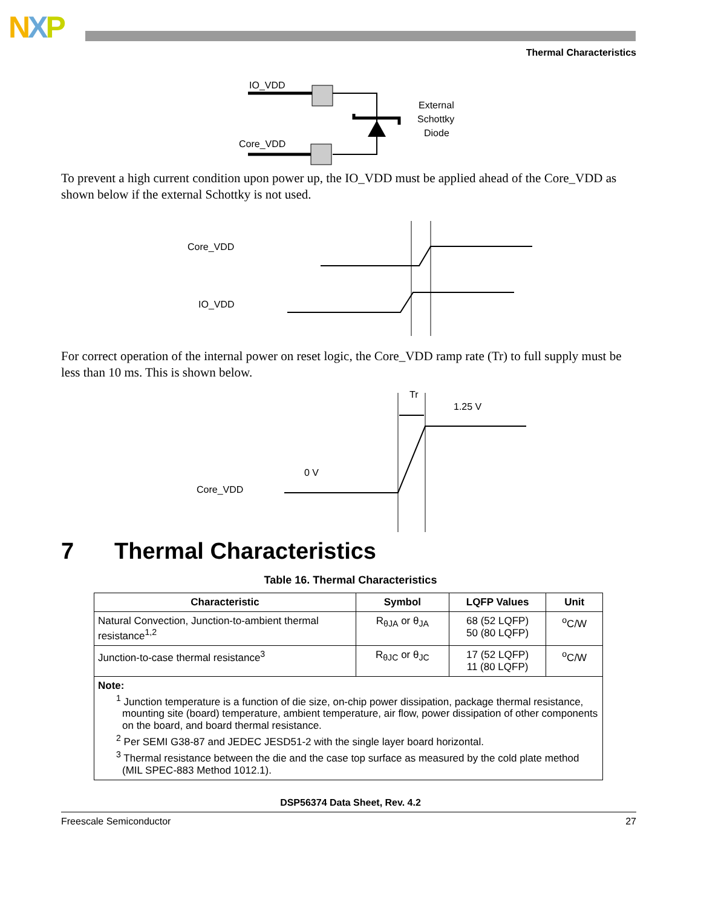NXP
Thermal Characteristics
IO_VDD
Core_VDD
External
Schottky
Diode
To prevent a high current condition upon power up, the IO_VDD must be applied ahead of the Core_VDD as shown below if the external Schottky is not used.
Core_VDD
IO_VDD
For correct operation of the internal power on reset logic, the Core_VDD ramp rate (Tr) to full supply must be less than 10 ms. This is shown below.
Core_VDD
0 V
Tr
1.25 V
7 Thermal Characteristics
Table 16. Thermal Characteristics
| Characteristic | Symbol | LQFP Values | Unit |
| --- | --- | --- | --- |
| Natural Convection, Junction-to-ambient thermal resistance<sup>1,2</sup> | R<sub>θJA</sub> or θ<sub>JA</sub> | 68 (52 LQFP) 50 (80 LQFP) | <sup>o</sup> C/W |
| Junction-to-case thermal resistance<sup>3</sup> | R<sub>θJC</sub> or θ<sub>JC</sub> | 17 (52 LQFP) 11 (80 LQFP) | <sup>o</sup> C/W |
| Note: <sup>1</sup> Junction temperature is a function of die size, on-chip power dissipation, package thermal resistance, mounting site (board) temperature, ambient temperature, air flow, power dissipation of other components on the board, and board thermal resistance. <sup>2</sup> Per SEMI G38-87 and JEDEC JESD51-2 with the single layer board horizontal. <sup>3</sup> Thermal resistance between the die and the case top surface as measured by the cold plate method (MIL SPEC-883 Method 1012.1). | | | |
DSP56374 Data Sheet, Rev. 4.2
Freescale Semiconductor 27